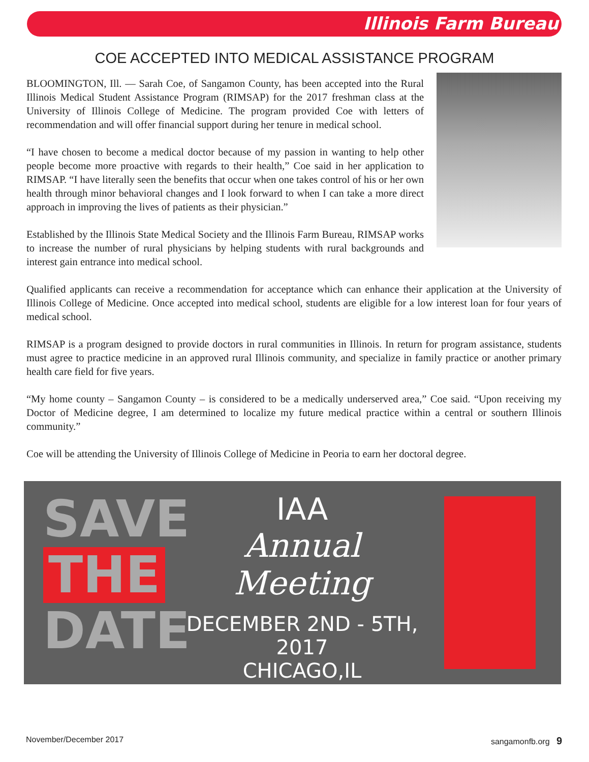Illinois Farm Bureau
COE ACCEPTED INTO MEDICAL ASSISTANCE PROGRAM
BLOOMINGTON, Ill. — Sarah Coe, of Sangamon County, has been accepted into the Rural Illinois Medical Student Assistance Program (RIMSAP) for the 2017 freshman class at the University of Illinois College of Medicine. The program provided Coe with letters of recommendation and will offer financial support during her tenure in medical school.
“I have chosen to become a medical doctor because of my passion in wanting to help other people become more proactive with regards to their health,” Coe said in her application to RIMSAP. “I have literally seen the benefits that occur when one takes control of his or her own health through minor behavioral changes and I look forward to when I can take a more direct approach in improving the lives of patients as their physician.”
Established by the Illinois State Medical Society and the Illinois Farm Bureau, RIMSAP works to increase the number of rural physicians by helping students with rural backgrounds and interest gain entrance into medical school.
Qualified applicants can receive a recommendation for acceptance which can enhance their application at the University of Illinois College of Medicine. Once accepted into medical school, students are eligible for a low interest loan for four years of medical school.
RIMSAP is a program designed to provide doctors in rural communities in Illinois. In return for program assistance, students must agree to practice medicine in an approved rural Illinois community, and specialize in family practice or another primary health care field for five years.
“My home county – Sangamon County – is considered to be a medically underserved area,” Coe said. “Upon receiving my Doctor of Medicine degree, I am determined to localize my future medical practice within a central or southern Illinois community.”
Coe will be attending the University of Illinois College of Medicine in Peoria to earn her doctoral degree.
SAVE
THE
DATE
IAA
Annual
Meeting
DECEMBER 2ND - 5TH, 2017
CHICAGO,IL
November/December 2017 sangamonfb.org 9